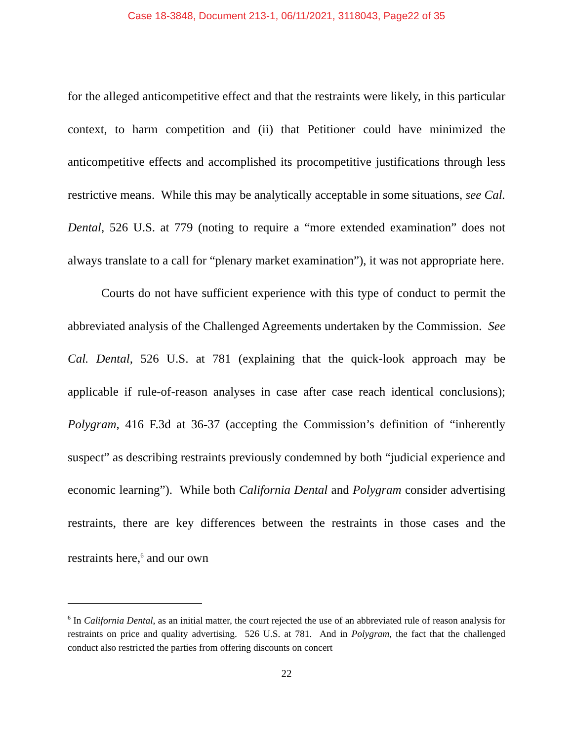Case 18-3848, Document 213-1, 06/11/2021, 3118043, Page22 of 35
for the alleged anticompetitive effect and that the restraints were likely, in this particular context, to harm competition and (ii) that Petitioner could have minimized the anticompetitive effects and accomplished its procompetitive justifications through less restrictive means. While this may be analytically acceptable in some situations, see Cal. Dental, 526 U.S. at 779 (noting to require a “more extended examination” does not always translate to a call for “plenary market examination”), it was not appropriate here.
Courts do not have sufficient experience with this type of conduct to permit the abbreviated analysis of the Challenged Agreements undertaken by the Commission. See Cal. Dental, 526 U.S. at 781 (explaining that the quick-look approach may be applicable if rule-of-reason analyses in case after case reach identical conclusions); Polygram, 416 F.3d at 36-37 (accepting the Commission’s definition of “inherently suspect” as describing restraints previously condemned by both “judicial experience and economic learning”). While both California Dental and Polygram consider advertising restraints, there are key differences between the restraints in those cases and the restraints here,<sup>6</sup> and our own
<sup>6</sup> In California Dental, as an initial matter, the court rejected the use of an abbreviated rule of reason analysis for restraints on price and quality advertising. 526 U.S. at 781. And in Polygram, the fact that the challenged conduct also restricted the parties from offering discounts on concert
22